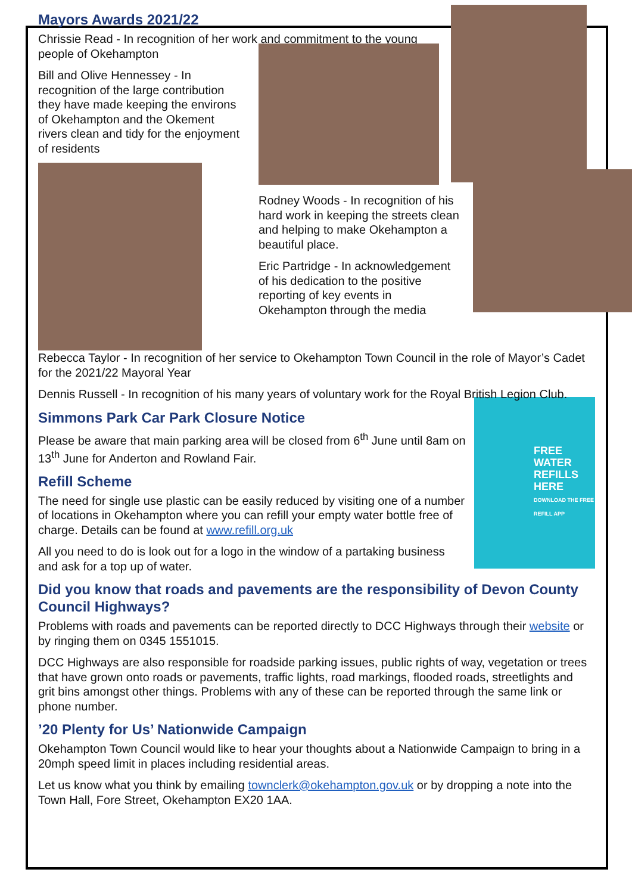Mayors Awards 2021/22
Chrissie Read - In recognition of her work and commitment to the young people of Okehampton
Bill and Olive Hennessey - In recognition of the large contribution they have made keeping the environs of Okehampton and the Okement rivers clean and tidy for the enjoyment of residents
Rodney Woods - In recognition of his hard work in keeping the streets clean and helping to make Okehampton a beautiful place.
Eric Partridge - In acknowledgement of his dedication to the positive reporting of key events in Okehampton through the media
Rebecca Taylor - In recognition of her service to Okehampton Town Council in the role of Mayor’s Cadet for the 2021/22 Mayoral Year
Dennis Russell - In recognition of his many years of voluntary work for the Royal British Legion Club.
FREE
WATER
REFILLS
HERE
DOWNLOAD THE FREE REFILL APP
Simmons Park Car Park Closure Notice
Please be aware that main parking area will be closed from 6<sup>th</sup> June until 8am on 13<sup>th</sup> June for Anderton and Rowland Fair.
Refill Scheme
The need for single use plastic can be easily reduced by visiting one of a number of locations in Okehampton where you can refill your empty water bottle free of charge. Details can be found at www.refill.org.uk
All you need to do is look out for a logo in the window of a partaking business and ask for a top up of water.
Did you know that roads and pavements are the responsibility of Devon County Council Highways?
Problems with roads and pavements can be reported directly to DCC Highways through their website or by ringing them on 0345 1551015.
DCC Highways are also responsible for roadside parking issues, public rights of way, vegetation or trees that have grown onto roads or pavements, traffic lights, road markings, flooded roads, streetlights and grit bins amongst other things. Problems with any of these can be reported through the same link or phone number.
’20 Plenty for Us’ Nationwide Campaign
Okehampton Town Council would like to hear your thoughts about a Nationwide Campaign to bring in a 20mph speed limit in places including residential areas.
Let us know what you think by emailing townclerk@okehampton.gov.uk or by dropping a note into the Town Hall, Fore Street, Okehampton EX20 1AA.